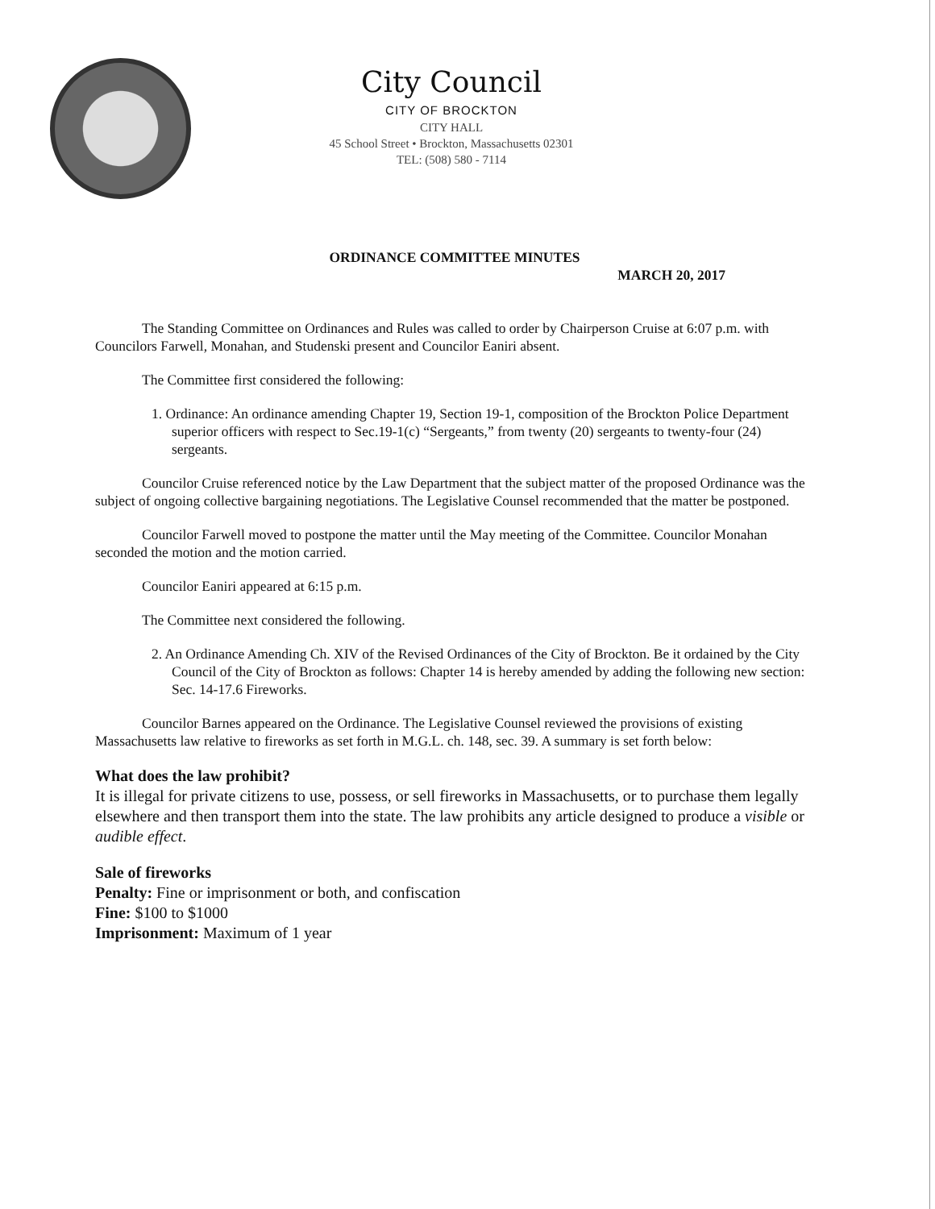City Council
CITY OF BROCKTON
CITY HALL
45 School Street • Brockton, Massachusetts 02301
TEL: (508) 580 - 7114
ORDINANCE COMMITTEE MINUTES
MARCH 20, 2017
The Standing Committee on Ordinances and Rules was called to order by Chairperson Cruise at 6:07 p.m. with Councilors Farwell, Monahan, and Studenski present and Councilor Eaniri absent.
The Committee first considered the following:
1. Ordinance: An ordinance amending Chapter 19, Section 19-1, composition of the Brockton Police Department superior officers with respect to Sec.19-1(c) “Sergeants,” from twenty (20) sergeants to twenty-four (24) sergeants.
Councilor Cruise referenced notice by the Law Department that the subject matter of the proposed Ordinance was the subject of ongoing collective bargaining negotiations. The Legislative Counsel recommended that the matter be postponed.
Councilor Farwell moved to postpone the matter until the May meeting of the Committee. Councilor Monahan seconded the motion and the motion carried.
Councilor Eaniri appeared at 6:15 p.m.
The Committee next considered the following.
2. An Ordinance Amending Ch. XIV of the Revised Ordinances of the City of Brockton. Be it ordained by the City Council of the City of Brockton as follows: Chapter 14 is hereby amended by adding the following new section: Sec. 14-17.6 Fireworks.
Councilor Barnes appeared on the Ordinance. The Legislative Counsel reviewed the provisions of existing Massachusetts law relative to fireworks as set forth in M.G.L. ch. 148, sec. 39. A summary is set forth below:
What does the law prohibit?
It is illegal for private citizens to use, possess, or sell fireworks in Massachusetts, or to purchase them legally elsewhere and then transport them into the state. The law prohibits any article designed to produce a visible or audible effect.
Sale of fireworks
Penalty: Fine or imprisonment or both, and confiscation
Fine: $100 to $1000
Imprisonment: Maximum of 1 year